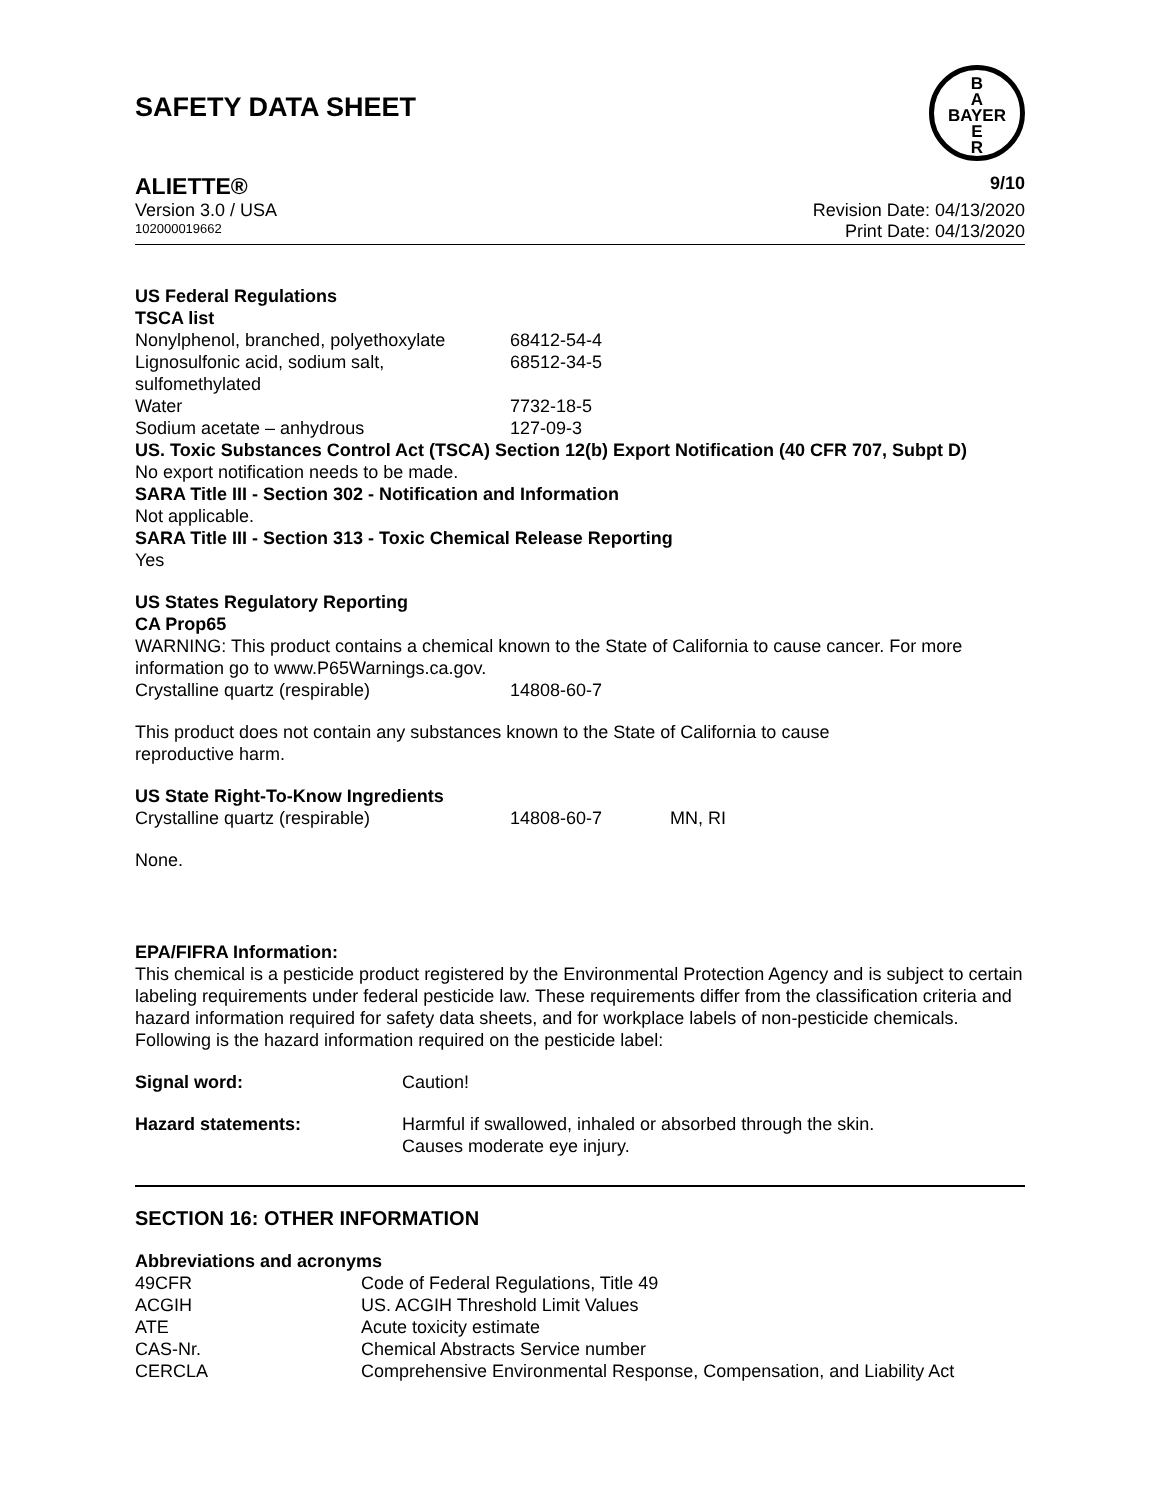SAFETY DATA SHEET
B
A
BAYER
E
R
ALIETTE® 9/10
Version 3.0 / USA Revision Date: 04/13/2020
102000019662 Print Date: 04/13/2020
US Federal Regulations
TSCA list
| Nonylphenol, branched, polyethoxylate | 68412-54-4 |
| Lignosulfonic acid, sodium salt, sulfomethylated | 68512-34-5 |
| Water | 7732-18-5 |
| Sodium acetate – anhydrous | 127-09-3 |
US. Toxic Substances Control Act (TSCA) Section 12(b) Export Notification (40 CFR 707, Subpt D)
No export notification needs to be made.
SARA Title III - Section 302 - Notification and Information
Not applicable.
SARA Title III - Section 313 - Toxic Chemical Release Reporting
Yes
US States Regulatory Reporting
CA Prop65
WARNING: This product contains a chemical known to the State of California to cause cancer. For more information go to www.P65Warnings.ca.gov.
| Crystalline quartz (respirable) | 14808-60-7 |
This product does not contain any substances known to the State of California to cause
reproductive harm.
US State Right-To-Know Ingredients
| Crystalline quartz (respirable) | 14808-60-7 | MN, RI |
None.
EPA/FIFRA Information:
This chemical is a pesticide product registered by the Environmental Protection Agency and is subject to certain labeling requirements under federal pesticide law. These requirements differ from the classification criteria and hazard information required for safety data sheets, and for workplace labels of non-pesticide chemicals. Following is the hazard information required on the pesticide label:
| Signal word: | Caution! |
| Hazard statements: | Harmful if swallowed, inhaled or absorbed through the skin. Causes moderate eye injury. |
SECTION 16: OTHER INFORMATION
Abbreviations and acronyms
| 49CFR | Code of Federal Regulations, Title 49 |
| ACGIH | US. ACGIH Threshold Limit Values |
| ATE | Acute toxicity estimate |
| CAS-Nr. | Chemical Abstracts Service number |
| CERCLA | Comprehensive Environmental Response, Compensation, and Liability Act |